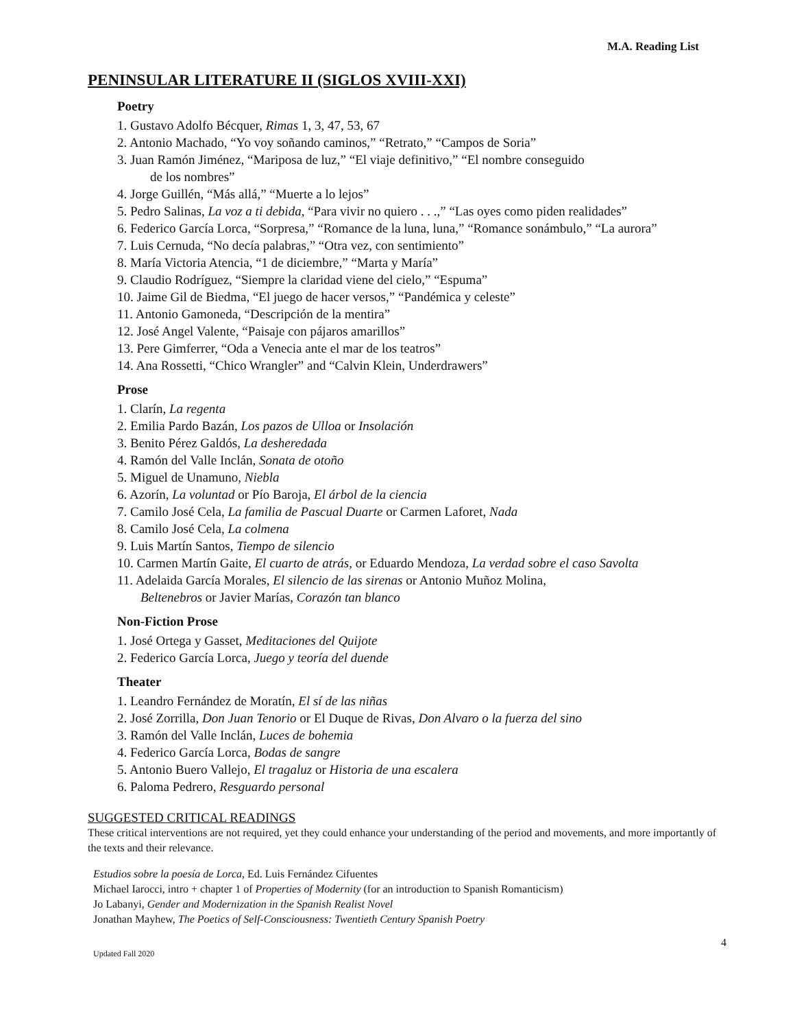M.A. Reading List
PENINSULAR LITERATURE II (SIGLOS XVIII-XXI)
Poetry
1. Gustavo Adolfo Bécquer, Rimas 1, 3, 47, 53, 67
2. Antonio Machado, “Yo voy soñando caminos,” “Retrato,” “Campos de Soria”
3. Juan Ramón Jiménez, “Mariposa de luz,” “El viaje definitivo,” “El nombre conseguido
de los nombres”
4. Jorge Guillén, “Más allá,” “Muerte a lo lejos”
5. Pedro Salinas, La voz a ti debida, “Para vivir no quiero . . .,” “Las oyes como piden realidades”
6. Federico García Lorca, “Sorpresa,” “Romance de la luna, luna,” “Romance sonámbulo,” “La aurora”
7. Luis Cernuda, “No decía palabras,” “Otra vez, con sentimiento”
8. María Victoria Atencia, “1 de diciembre,” “Marta y María”
9. Claudio Rodríguez, “Siempre la claridad viene del cielo,” “Espuma”
10. Jaime Gil de Biedma, “El juego de hacer versos,” “Pandémica y celeste”
11. Antonio Gamoneda, “Descripción de la mentira”
12. José Angel Valente, “Paisaje con pájaros amarillos”
13. Pere Gimferrer, “Oda a Venecia ante el mar de los teatros”
14. Ana Rossetti, “Chico Wrangler” and “Calvin Klein, Underdrawers”
Prose
1. Clarín, La regenta
2. Emilia Pardo Bazán, Los pazos de Ulloa or Insolación
3. Benito Pérez Galdós, La desheredada
4. Ramón del Valle Inclán, Sonata de otoño
5. Miguel de Unamuno, Niebla
6. Azorín, La voluntad or Pío Baroja, El árbol de la ciencia
7. Camilo José Cela, La familia de Pascual Duarte or Carmen Laforet, Nada
8. Camilo José Cela, La colmena
9. Luis Martín Santos, Tiempo de silencio
10. Carmen Martín Gaite, El cuarto de atrás, or Eduardo Mendoza, La verdad sobre el caso Savolta
11. Adelaida García Morales, El silencio de las sirenas or Antonio Muñoz Molina,
Beltenebros or Javier Marías, Corazón tan blanco
Non-Fiction Prose
1. José Ortega y Gasset, Meditaciones del Quijote
2. Federico García Lorca, Juego y teoría del duende
Theater
1. Leandro Fernández de Moratín, El sí de las niñas
2. José Zorrilla, Don Juan Tenorio or El Duque de Rivas, Don Alvaro o la fuerza del sino
3. Ramón del Valle Inclán, Luces de bohemia
4. Federico García Lorca, Bodas de sangre
5. Antonio Buero Vallejo, El tragaluz or Historia de una escalera
6. Paloma Pedrero, Resguardo personal
SUGGESTED CRITICAL READINGS
These critical interventions are not required, yet they could enhance your understanding of the period and movements, and more importantly of the texts and their relevance.
Estudios sobre la poesía de Lorca, Ed. Luis Fernández Cifuentes
Michael Iarocci, intro + chapter 1 of Properties of Modernity (for an introduction to Spanish Romanticism)
Jo Labanyi, Gender and Modernization in the Spanish Realist Novel
Jonathan Mayhew, The Poetics of Self-Consciousness: Twentieth Century Spanish Poetry
4
Updated Fall 2020